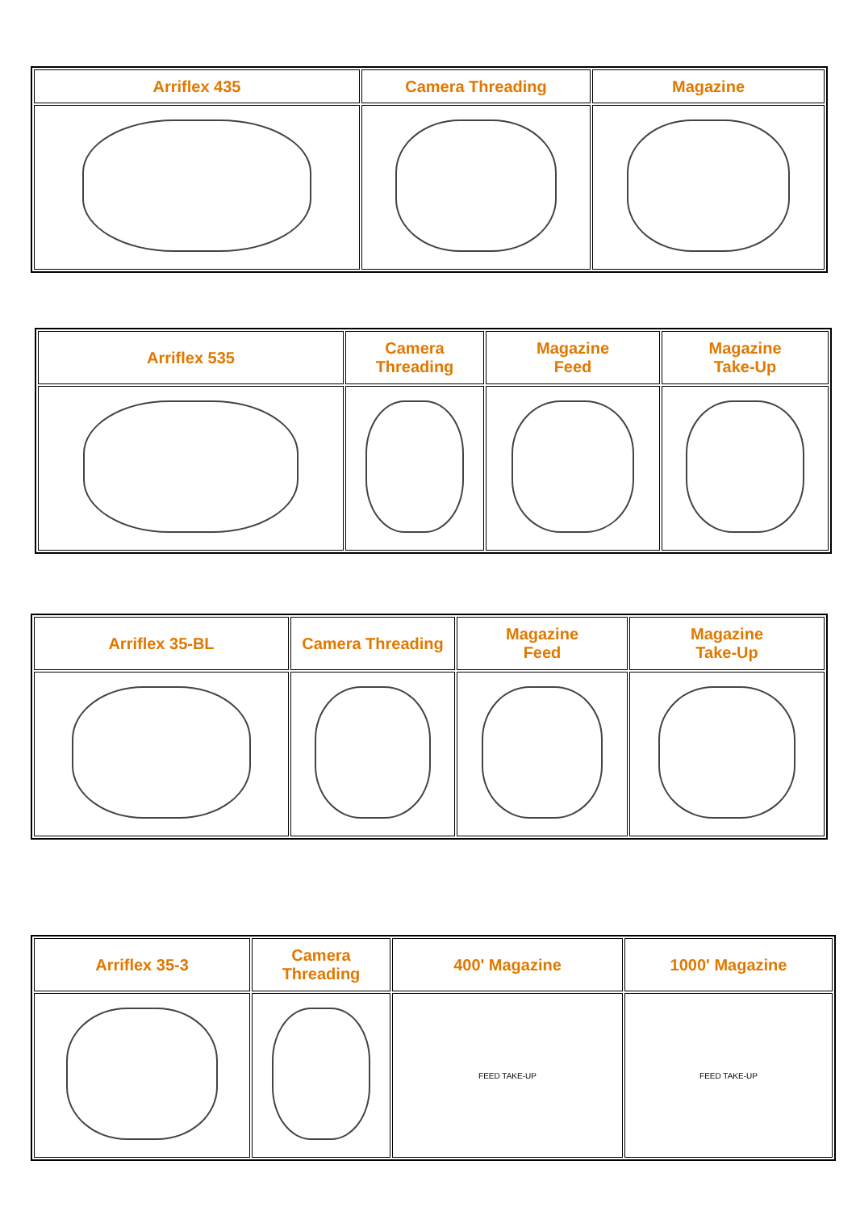| Arriflex 435 | Camera Threading | Magazine |
| --- | --- | --- |
| Arriflex 535 | Camera Threading | Magazine Feed | Magazine Take-Up |
| --- | --- | --- | --- |
| Arriflex 35-BL | Camera Threading | Magazine Feed | Magazine Take-Up |
| --- | --- | --- | --- |
| Arriflex 35-3 | Camera Threading | 400' Magazine | 1000' Magazine |
| --- | --- | --- | --- |
| | | FEED TAKE-UP | FEED TAKE-UP |